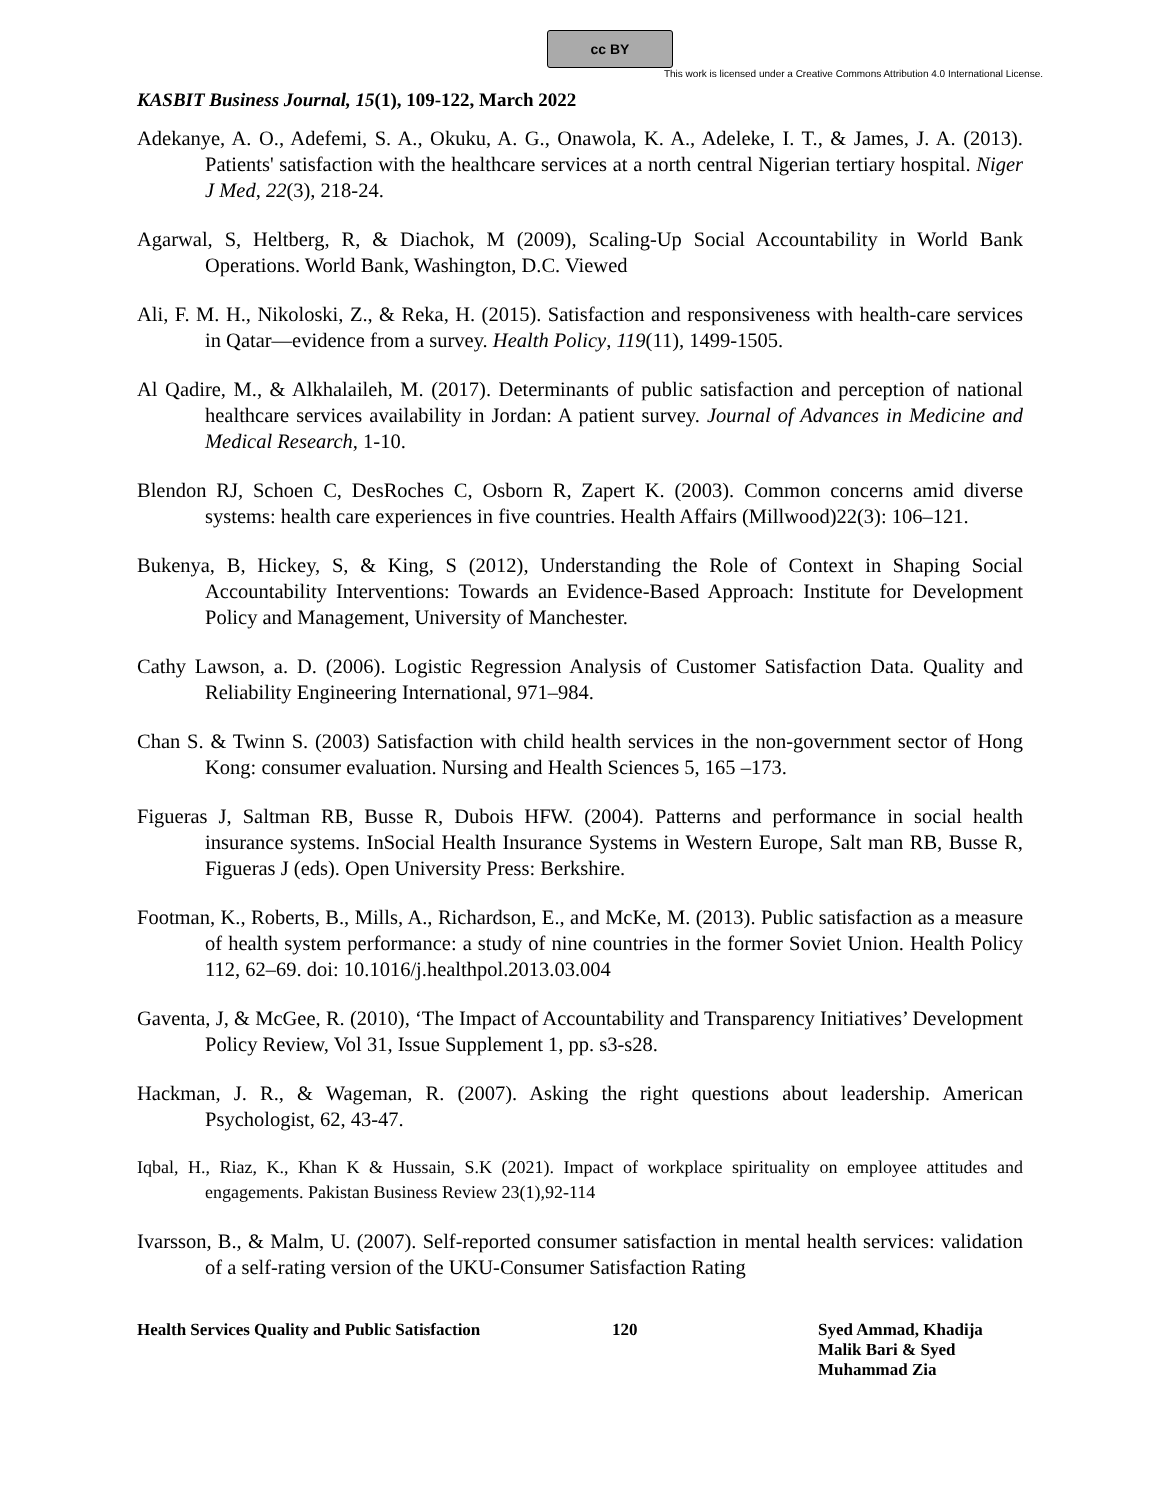cc BY
This work is licensed under a Creative Commons Attribution 4.0 International License.
KASBIT Business Journal, 15(1), 109-122, March 2022
Adekanye, A. O., Adefemi, S. A., Okuku, A. G., Onawola, K. A., Adeleke, I. T., & James, J. A. (2013). Patients' satisfaction with the healthcare services at a north central Nigerian tertiary hospital. Niger J Med, 22(3), 218-24.
Agarwal, S, Heltberg, R, & Diachok, M (2009), Scaling-Up Social Accountability in World Bank Operations. World Bank, Washington, D.C. Viewed
Ali, F. M. H., Nikoloski, Z., & Reka, H. (2015). Satisfaction and responsiveness with health-care services in Qatar—evidence from a survey. Health Policy, 119(11), 1499-1505.
Al Qadire, M., & Alkhalaileh, M. (2017). Determinants of public satisfaction and perception of national healthcare services availability in Jordan: A patient survey. Journal of Advances in Medicine and Medical Research, 1-10.
Blendon RJ, Schoen C, DesRoches C, Osborn R, Zapert K. (2003). Common concerns amid diverse systems: health care experiences in five countries. Health Affairs (Millwood)22(3): 106–121.
Bukenya, B, Hickey, S, & King, S (2012), Understanding the Role of Context in Shaping Social Accountability Interventions: Towards an Evidence-Based Approach: Institute for Development Policy and Management, University of Manchester.
Cathy Lawson, a. D. (2006). Logistic Regression Analysis of Customer Satisfaction Data. Quality and Reliability Engineering International, 971–984.
Chan S. & Twinn S. (2003) Satisfaction with child health services in the non-government sector of Hong Kong: consumer evaluation. Nursing and Health Sciences 5, 165 –173.
Figueras J, Saltman RB, Busse R, Dubois HFW. (2004). Patterns and performance in social health insurance systems. InSocial Health Insurance Systems in Western Europe, Salt man RB, Busse R, Figueras J (eds). Open University Press: Berkshire.
Footman, K., Roberts, B., Mills, A., Richardson, E., and McKe, M. (2013). Public satisfaction as a measure of health system performance: a study of nine countries in the former Soviet Union. Health Policy 112, 62–69. doi: 10.1016/j.healthpol.2013.03.004
Gaventa, J, & McGee, R. (2010), ‘The Impact of Accountability and Transparency Initiatives’ Development Policy Review, Vol 31, Issue Supplement 1, pp. s3-s28.
Hackman, J. R., & Wageman, R. (2007). Asking the right questions about leadership. American Psychologist, 62, 43-47.
Iqbal, H., Riaz, K., Khan K & Hussain, S.K (2021). Impact of workplace spirituality on employee attitudes and engagements. Pakistan Business Review 23(1),92-114
Ivarsson, B., & Malm, U. (2007). Self-reported consumer satisfaction in mental health services: validation of a self-rating version of the UKU-Consumer Satisfaction Rating
Health Services Quality and Public Satisfaction
120 Syed Ammad, Khadija
Malik Bari & Syed
Muhammad Zia